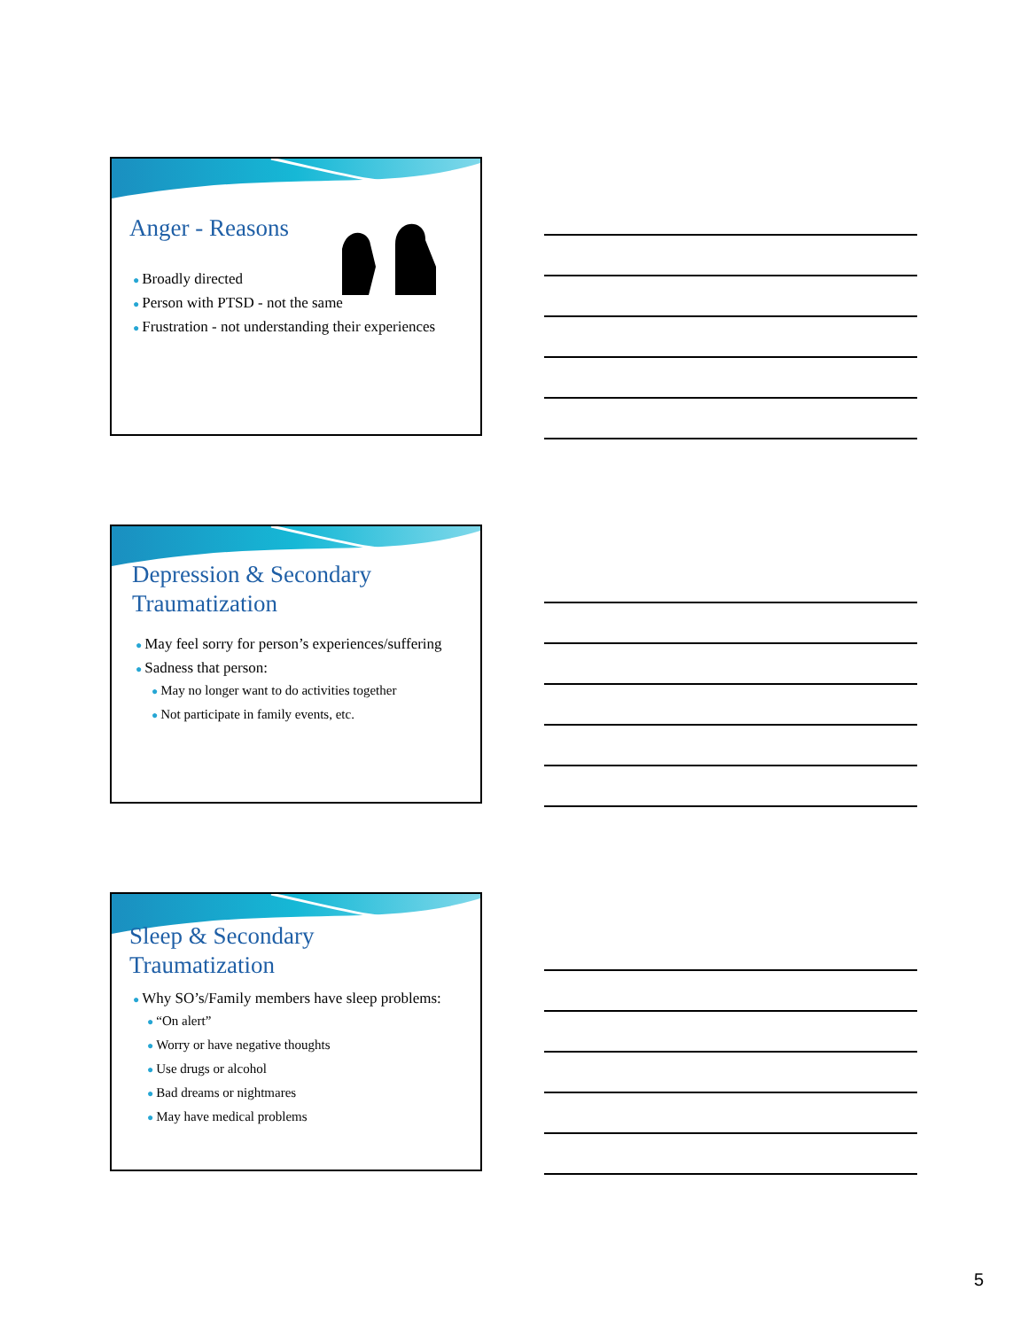Anger - Reasons
● Broadly directed
● Person with PTSD - not the same
● Frustration - not understanding their experiences
Depression & Secondary Traumatization
● May feel sorry for person’s experiences/suffering
● Sadness that person:
● May no longer want to do activities together
● Not participate in family events, etc.
Sleep & Secondary Traumatization
● Why SO’s/Family members have sleep problems:
● “On alert”
● Worry or have negative thoughts
● Use drugs or alcohol
● Bad dreams or nightmares
● May have medical problems
5